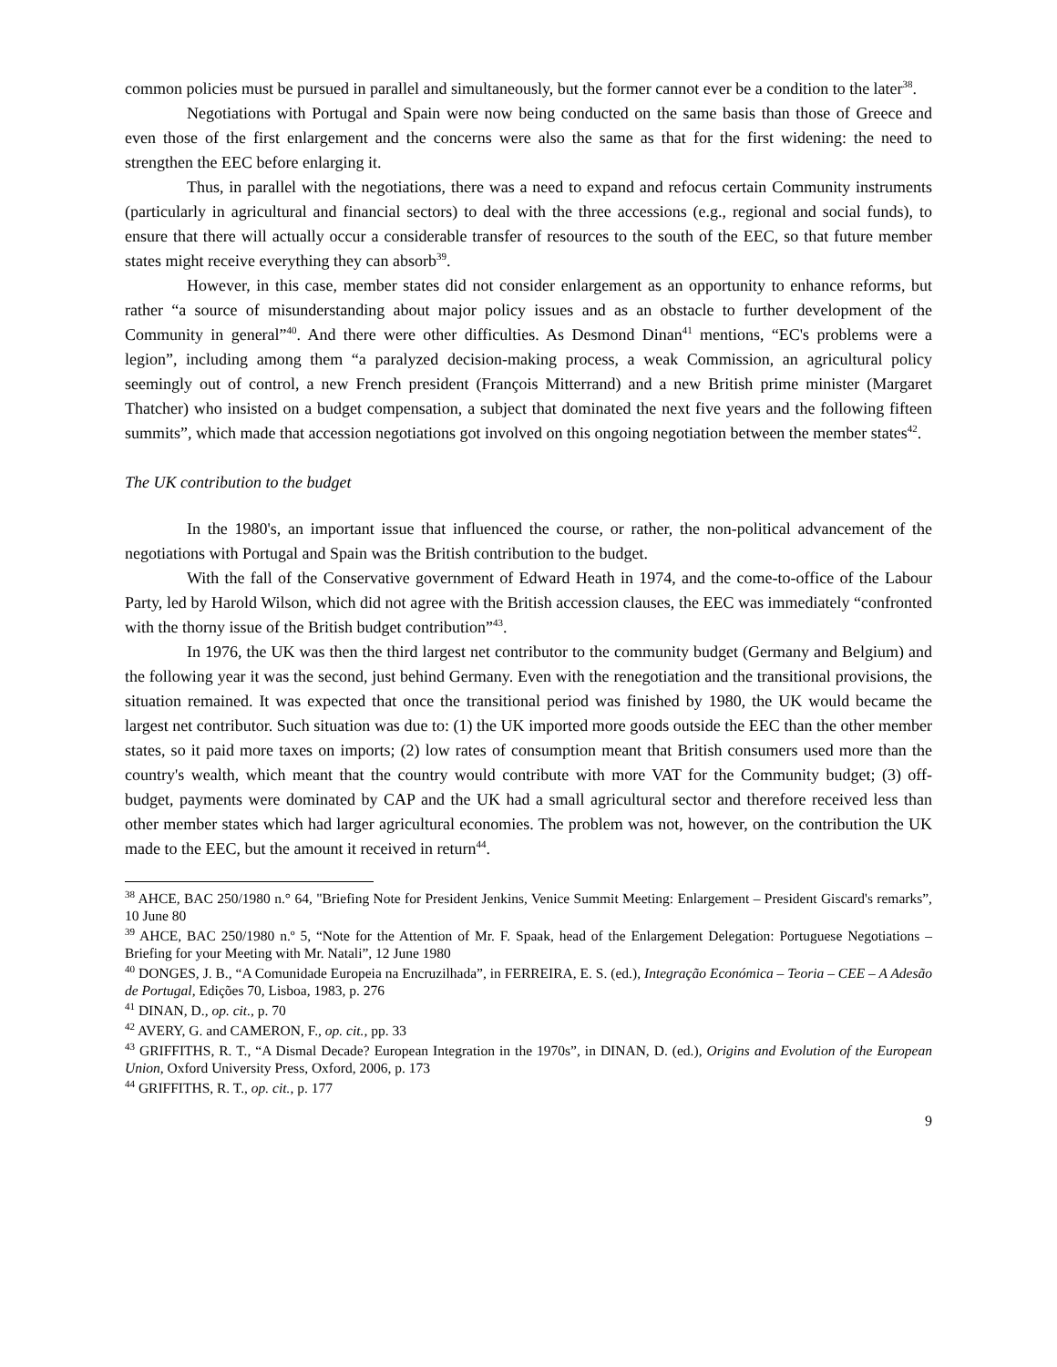common policies must be pursued in parallel and simultaneously, but the former cannot ever be a condition to the later<sup>38</sup>.
Negotiations with Portugal and Spain were now being conducted on the same basis than those of Greece and even those of the first enlargement and the concerns were also the same as that for the first widening: the need to strengthen the EEC before enlarging it.
Thus, in parallel with the negotiations, there was a need to expand and refocus certain Community instruments (particularly in agricultural and financial sectors) to deal with the three accessions (e.g., regional and social funds), to ensure that there will actually occur a considerable transfer of resources to the south of the EEC, so that future member states might receive everything they can absorb<sup>39</sup>.
However, in this case, member states did not consider enlargement as an opportunity to enhance reforms, but rather “a source of misunderstanding about major policy issues and as an obstacle to further development of the Community in general”<sup>40</sup>. And there were other difficulties. As Desmond Dinan<sup>41</sup> mentions, “EC's problems were a legion”, including among them “a paralyzed decision-making process, a weak Commission, an agricultural policy seemingly out of control, a new French president (François Mitterrand) and a new British prime minister (Margaret Thatcher) who insisted on a budget compensation, a subject that dominated the next five years and the following fifteen summits”, which made that accession negotiations got involved on this ongoing negotiation between the member states<sup>42</sup>.
The UK contribution to the budget
In the 1980's, an important issue that influenced the course, or rather, the non-political advancement of the negotiations with Portugal and Spain was the British contribution to the budget.
With the fall of the Conservative government of Edward Heath in 1974, and the come-to-office of the Labour Party, led by Harold Wilson, which did not agree with the British accession clauses, the EEC was immediately “confronted with the thorny issue of the British budget contribution”<sup>43</sup>.
In 1976, the UK was then the third largest net contributor to the community budget (Germany and Belgium) and the following year it was the second, just behind Germany. Even with the renegotiation and the transitional provisions, the situation remained. It was expected that once the transitional period was finished by 1980, the UK would became the largest net contributor. Such situation was due to: (1) the UK imported more goods outside the EEC than the other member states, so it paid more taxes on imports; (2) low rates of consumption meant that British consumers used more than the country's wealth, which meant that the country would contribute with more VAT for the Community budget; (3) off-budget, payments were dominated by CAP and the UK had a small agricultural sector and therefore received less than other member states which had larger agricultural economies. The problem was not, however, on the contribution the UK made to the EEC, but the amount it received in return<sup>44</sup>.
<sup>38</sup> AHCE, BAC 250/1980 n.° 64, "Briefing Note for President Jenkins, Venice Summit Meeting: Enlargement – President Giscard's remarks”, 10 June 80
<sup>39</sup> AHCE, BAC 250/1980 n.º 5, “Note for the Attention of Mr. F. Spaak, head of the Enlargement Delegation: Portuguese Negotiations – Briefing for your Meeting with Mr. Natali”, 12 June 1980
<sup>40</sup> DONGES, J. B., “A Comunidade Europeia na Encruzilhada”, in FERREIRA, E. S. (ed.), Integração Económica – Teoria – CEE – A Adesão de Portugal, Edições 70, Lisboa, 1983, p. 276
<sup>41</sup> DINAN, D., op. cit., p. 70
<sup>42</sup> AVERY, G. and CAMERON, F., op. cit., pp. 33
<sup>43</sup> GRIFFITHS, R. T., “A Dismal Decade? European Integration in the 1970s”, in DINAN, D. (ed.), Origins and Evolution of the European Union, Oxford University Press, Oxford, 2006, p. 173
<sup>44</sup> GRIFFITHS, R. T., op. cit., p. 177
9